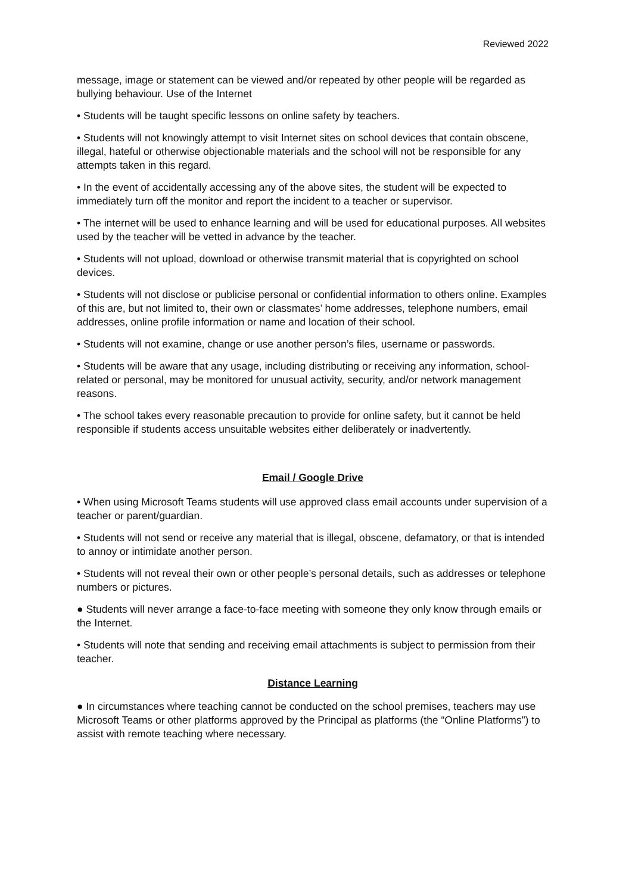Reviewed 2022
message, image or statement can be viewed and/or repeated by other people will be regarded as bullying behaviour. Use of the Internet
• Students will be taught specific lessons on online safety by teachers.
• Students will not knowingly attempt to visit Internet sites on school devices that contain obscene, illegal, hateful or otherwise objectionable materials and the school will not be responsible for any attempts taken in this regard.
• In the event of accidentally accessing any of the above sites, the student will be expected to immediately turn off the monitor and report the incident to a teacher or supervisor.
• The internet will be used to enhance learning and will be used for educational purposes. All websites used by the teacher will be vetted in advance by the teacher.
• Students will not upload, download or otherwise transmit material that is copyrighted on school devices.
• Students will not disclose or publicise personal or confidential information to others online. Examples of this are, but not limited to, their own or classmates’ home addresses, telephone numbers, email addresses, online profile information or name and location of their school.
• Students will not examine, change or use another person’s files, username or passwords.
• Students will be aware that any usage, including distributing or receiving any information, school-related or personal, may be monitored for unusual activity, security, and/or network management reasons.
• The school takes every reasonable precaution to provide for online safety, but it cannot be held responsible if students access unsuitable websites either deliberately or inadvertently.
Email / Google Drive
• When using Microsoft Teams students will use approved class email accounts under supervision of a teacher or parent/guardian.
• Students will not send or receive any material that is illegal, obscene, defamatory, or that is intended to annoy or intimidate another person.
• Students will not reveal their own or other people’s personal details, such as addresses or telephone numbers or pictures.
● Students will never arrange a face-to-face meeting with someone they only know through emails or the Internet.
• Students will note that sending and receiving email attachments is subject to permission from their teacher.
Distance Learning
● In circumstances where teaching cannot be conducted on the school premises, teachers may use Microsoft Teams or other platforms approved by the Principal as platforms (the “Online Platforms”) to assist with remote teaching where necessary.